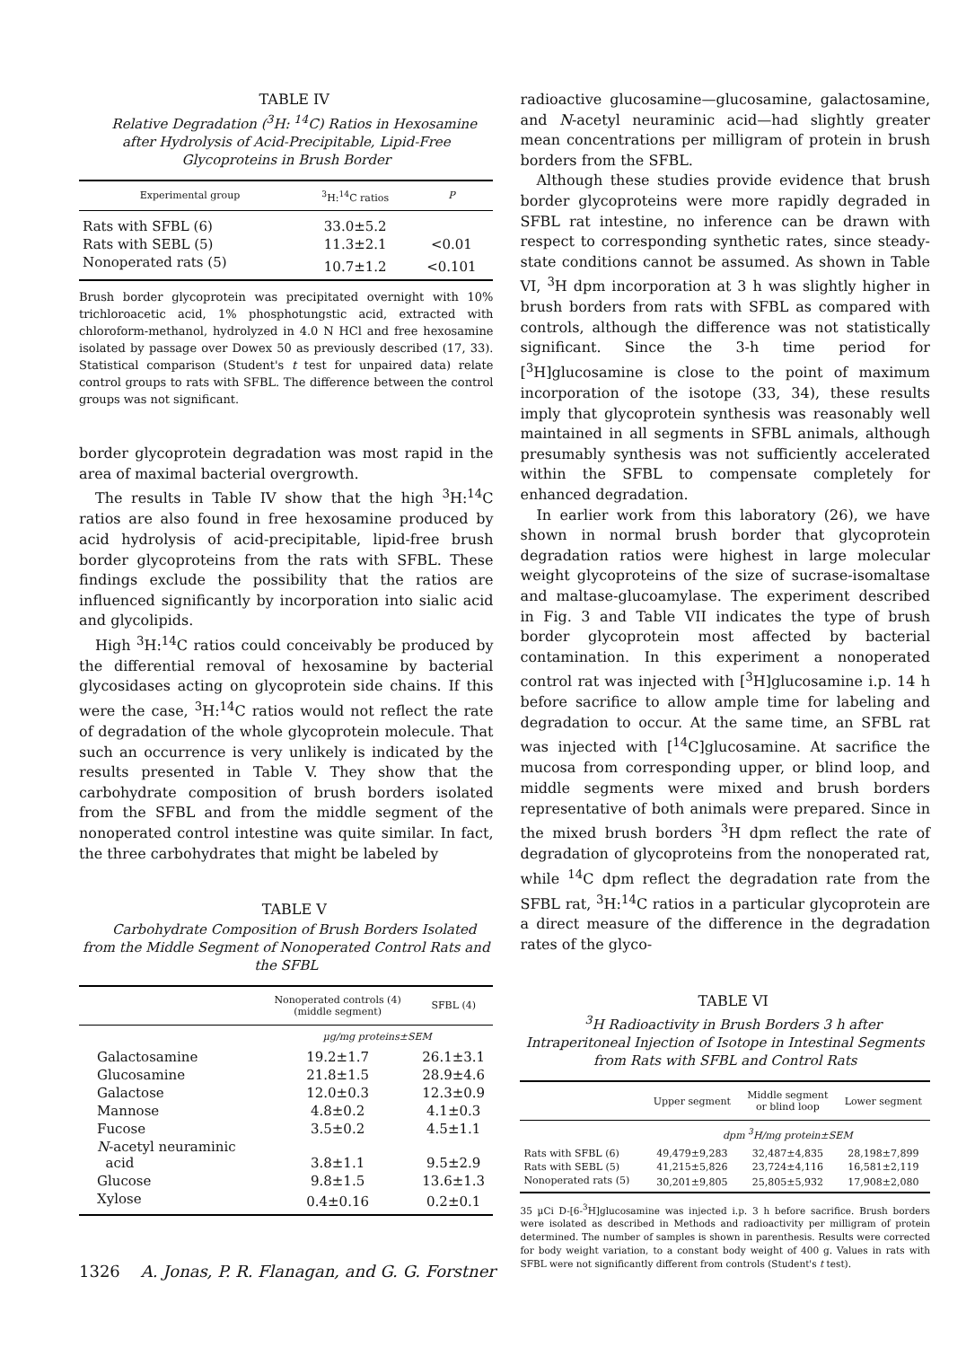TABLE IV
Relative Degradation (<sup>3</sup>H: <sup>14</sup>C) Ratios in Hexosamine after Hydrolysis of Acid-Precipitable, Lipid-Free Glycoproteins in Brush Border
| Experimental group | <sup>3</sup>H:<sup>14</sup>C ratios | P |
| --- | --- | --- |
| Rats with SFBL (6) | 33.0±5.2 | |
| Rats with SEBL (5) | 11.3±2.1 | <0.01 |
| Nonoperated rats (5) | 10.7±1.2 | <0.101 |
Brush border glycoprotein was precipitated overnight with 10% trichloroacetic acid, 1% phosphotungstic acid, extracted with chloroform-methanol, hydrolyzed in 4.0 N HCl and free hexosamine isolated by passage over Dowex 50 as previously described (17, 33). Statistical comparison (Student's t test for unpaired data) relate control groups to rats with SFBL. The difference between the control groups was not significant.
border glycoprotein degradation was most rapid in the area of maximal bacterial overgrowth.
The results in Table IV show that the high <sup>3</sup>H:<sup>14</sup>C ratios are also found in free hexosamine produced by acid hydrolysis of acid-precipitable, lipid-free brush border glycoproteins from the rats with SFBL. These findings exclude the possibility that the ratios are influenced significantly by incorporation into sialic acid and glycolipids.
High <sup>3</sup>H:<sup>14</sup>C ratios could conceivably be produced by the differential removal of hexosamine by bacterial glycosidases acting on glycoprotein side chains. If this were the case, <sup>3</sup>H:<sup>14</sup>C ratios would not reflect the rate of degradation of the whole glycoprotein molecule. That such an occurrence is very unlikely is indicated by the results presented in Table V. They show that the carbohydrate composition of brush borders isolated from the SFBL and from the middle segment of the nonoperated control intestine was quite similar. In fact, the three carbohydrates that might be labeled by
TABLE V
Carbohydrate Composition of Brush Borders Isolated from the Middle Segment of Nonoperated Control Rats and the SFBL
| | Nonoperated controls (4) (middle segment) | SFBL (4) |
| --- | --- | --- |
| | µg/mg proteins±SEM | |
| Galactosamine | 19.2±1.7 | 26.1±3.1 |
| Glucosamine | 21.8±1.5 | 28.9±4.6 |
| Galactose | 12.0±0.3 | 12.3±0.9 |
| Mannose | 4.8±0.2 | 4.1±0.3 |
| Fucose | 3.5±0.2 | 4.5±1.1 |
| N -acetyl neuraminic acid | 3.8±1.1 | 9.5±2.9 |
| Glucose | 9.8±1.5 | 13.6±1.3 |
| Xylose | 0.4±0.16 | 0.2±0.1 |
radioactive glucosamine—glucosamine, galactosamine, and N-acetyl neuraminic acid—had slightly greater mean concentrations per milligram of protein in brush borders from the SFBL.
Although these studies provide evidence that brush border glycoproteins were more rapidly degraded in SFBL rat intestine, no inference can be drawn with respect to corresponding synthetic rates, since steady-state conditions cannot be assumed. As shown in Table VI, <sup>3</sup>H dpm incorporation at 3 h was slightly higher in brush borders from rats with SFBL as compared with controls, although the difference was not statistically significant. Since the 3-h time period for [<sup>3</sup>H]glucosamine is close to the point of maximum incorporation of the isotope (33, 34), these results imply that glycoprotein synthesis was reasonably well maintained in all segments in SFBL animals, although presumably synthesis was not sufficiently accelerated within the SFBL to compensate completely for enhanced degradation.
In earlier work from this laboratory (26), we have shown in normal brush border that glycoprotein degradation ratios were highest in large molecular weight glycoproteins of the size of sucrase-isomaltase and maltase-glucoamylase. The experiment described in Fig. 3 and Table VII indicates the type of brush border glycoprotein most affected by bacterial contamination. In this experiment a nonoperated control rat was injected with [<sup>3</sup>H]glucosamine i.p. 14 h before sacrifice to allow ample time for labeling and degradation to occur. At the same time, an SFBL rat was injected with [<sup>14</sup>C]glucosamine. At sacrifice the mucosa from corresponding upper, or blind loop, and middle segments were mixed and brush borders representative of both animals were prepared. Since in the mixed brush borders <sup>3</sup>H dpm reflect the rate of degradation of glycoproteins from the nonoperated rat, while <sup>14</sup>C dpm reflect the degradation rate from the SFBL rat, <sup>3</sup>H:<sup>14</sup>C ratios in a particular glycoprotein are a direct measure of the difference in the degradation rates of the glyco-
TABLE VI
<sup>3</sup>H Radioactivity in Brush Borders 3 h after Intraperitoneal Injection of Isotope in Intestinal Segments from Rats with SFBL and Control Rats
| | Upper segment | Middle segment or blind loop | Lower segment |
| --- | --- | --- | --- |
| | dpm <sup>3</sup>H/mg protein±SEM | | |
| Rats with SFBL (6) | 49,479±9,283 | 32,487±4,835 | 28,198±7,899 |
| Rats with SEBL (5) | 41,215±5,826 | 23,724±4,116 | 16,581±2,119 |
| Nonoperated rats (5) | 30,201±9,805 | 25,805±5,932 | 17,908±2,080 |
35 µCi D-[6-<sup>3</sup>H]glucosamine was injected i.p. 3 h before sacrifice. Brush borders were isolated as described in Methods and radioactivity per milligram of protein determined. The number of samples is shown in parenthesis. Results were corrected for body weight variation, to a constant body weight of 400 g. Values in rats with SFBL were not significantly different from controls (Student's t test).
1326 A. Jonas, P. R. Flanagan, and G. G. Forstner